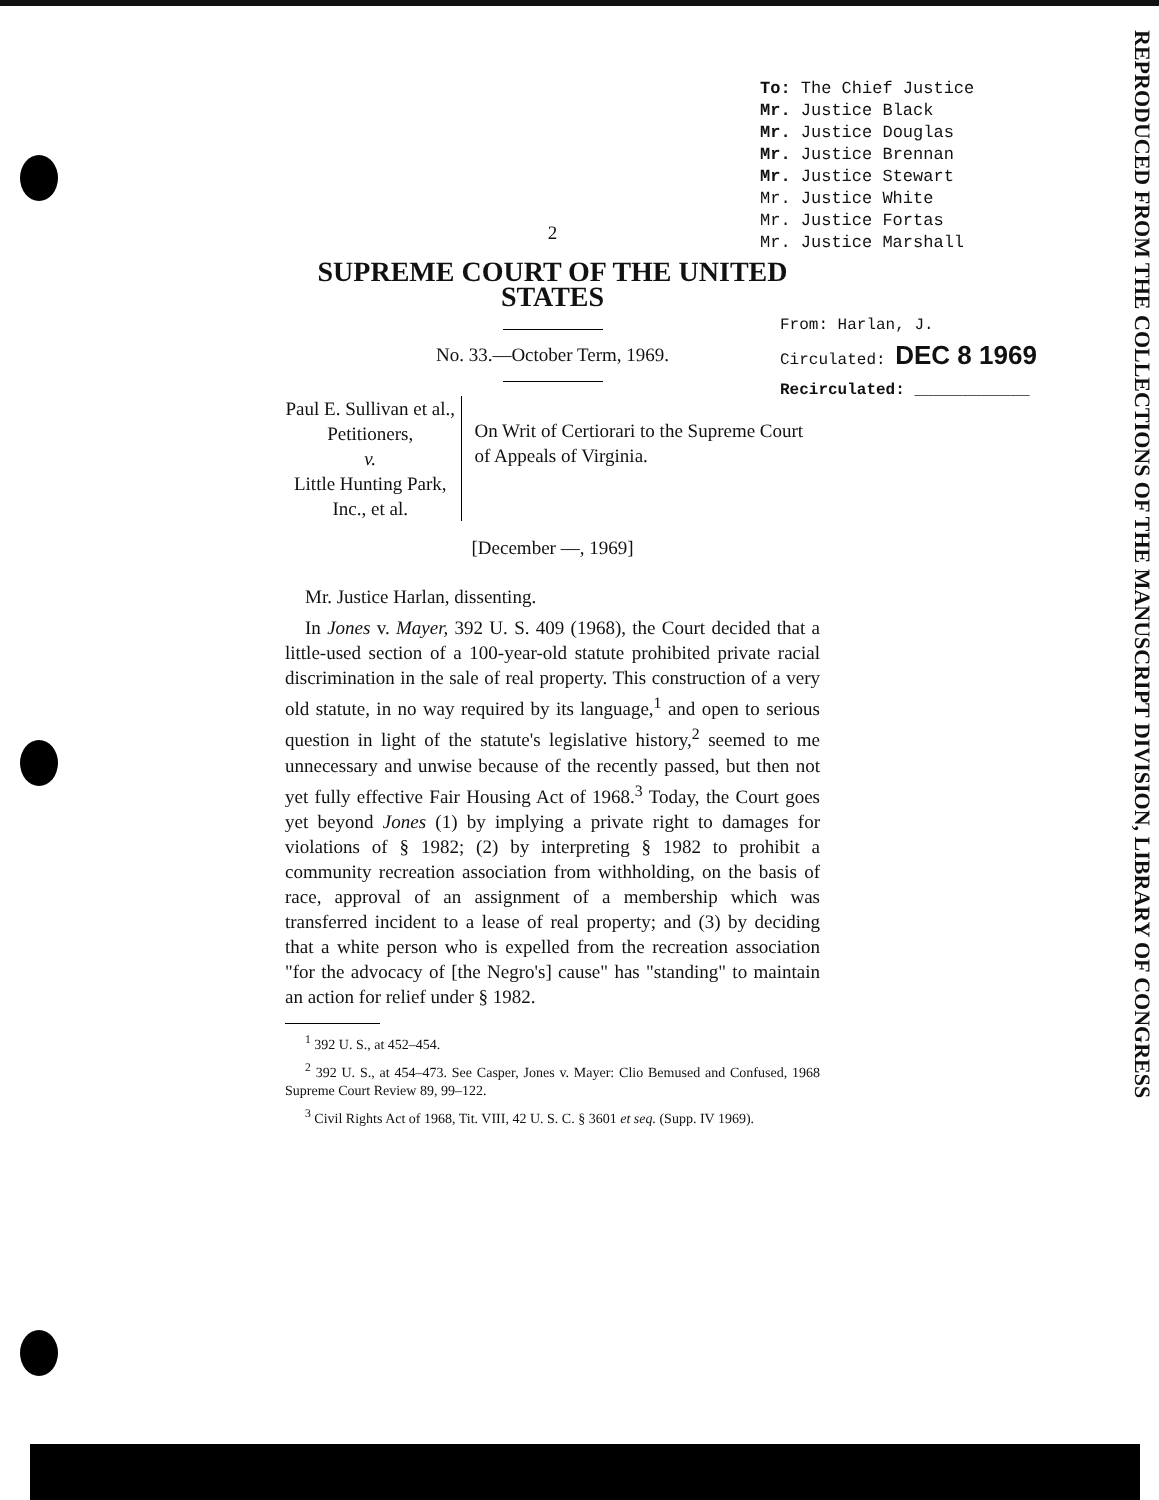To: The Chief Justice
Mr. Justice Black
Mr. Justice Douglas
Mr. Justice Brennan
Mr. Justice Stewart
Mr. Justice White
Mr. Justice Fortas
Mr. Justice Marshall
2
SUPREME COURT OF THE UNITED STATES
No. 33.—October Term, 1969.
Paul E. Sullivan et al., Petitioners,
v.
Little Hunting Park, Inc., et al.
On Writ of Certiorari to the Supreme Court of Appeals of Virginia.
[December —, 1969]
Mr. Justice Harlan, dissenting.
In Jones v. Mayer, 392 U. S. 409 (1968), the Court decided that a little-used section of a 100-year-old statute prohibited private racial discrimination in the sale of real property. This construction of a very old statute, in no way required by its language,<sup>1</sup> and open to serious question in light of the statute's legislative history,<sup>2</sup> seemed to me unnecessary and unwise because of the recently passed, but then not yet fully effective Fair Housing Act of 1968.<sup>3</sup> Today, the Court goes yet beyond Jones (1) by implying a private right to damages for violations of § 1982; (2) by interpreting § 1982 to prohibit a community recreation association from withholding, on the basis of race, approval of an assignment of a membership which was transferred incident to a lease of real property; and (3) by deciding that a white person who is expelled from the recreation association "for the advocacy of [the Negro's] cause" has "standing" to maintain an action for relief under § 1982.
<sup>1</sup> 392 U. S., at 452–454.
<sup>2</sup> 392 U. S., at 454–473. See Casper, Jones v. Mayer: Clio Bemused and Confused, 1968 Supreme Court Review 89, 99–122.
<sup>3</sup> Civil Rights Act of 1968, Tit. VIII, 42 U. S. C. § 3601 et seq. (Supp. IV 1969).
From: Harlan, J.
Circulated: DEC 8 1969
Recirculated: ____________
REPRODUCED FROM THE COLLECTIONS OF THE MANUSCRIPT DIVISION, LIBRARY OF CONGRESS